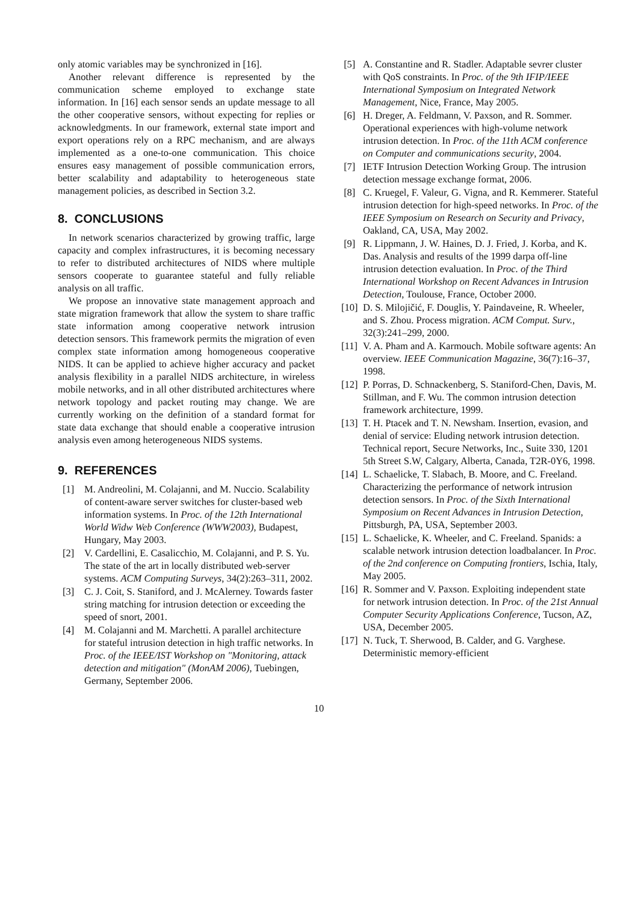only atomic variables may be synchronized in [16].
Another relevant difference is represented by the communication scheme employed to exchange state information. In [16] each sensor sends an update message to all the other cooperative sensors, without expecting for replies or acknowledgments. In our framework, external state import and export operations rely on a RPC mechanism, and are always implemented as a one-to-one communication. This choice ensures easy management of possible communication errors, better scalability and adaptability to heterogeneous state management policies, as described in Section 3.2.
8. CONCLUSIONS
In network scenarios characterized by growing traffic, large capacity and complex infrastructures, it is becoming necessary to refer to distributed architectures of NIDS where multiple sensors cooperate to guarantee stateful and fully reliable analysis on all traffic.
We propose an innovative state management approach and state migration framework that allow the system to share traffic state information among cooperative network intrusion detection sensors. This framework permits the migration of even complex state information among homogeneous cooperative NIDS. It can be applied to achieve higher accuracy and packet analysis flexibility in a parallel NIDS architecture, in wireless mobile networks, and in all other distributed architectures where network topology and packet routing may change. We are currently working on the definition of a standard format for state data exchange that should enable a cooperative intrusion analysis even among heterogeneous NIDS systems.
9. REFERENCES
[1] M. Andreolini, M. Colajanni, and M. Nuccio. Scalability of content-aware server switches for cluster-based web information systems. In Proc. of the 12th International World Widw Web Conference (WWW2003), Budapest, Hungary, May 2003.
[2] V. Cardellini, E. Casalicchio, M. Colajanni, and P. S. Yu. The state of the art in locally distributed web-server systems. ACM Computing Surveys, 34(2):263–311, 2002.
[3] C. J. Coit, S. Staniford, and J. McAlerney. Towards faster string matching for intrusion detection or exceeding the speed of snort, 2001.
[4] M. Colajanni and M. Marchetti. A parallel architecture for stateful intrusion detection in high traffic networks. In Proc. of the IEEE/IST Workshop on "Monitoring, attack detection and mitigation" (MonAM 2006), Tuebingen, Germany, September 2006.
[5] A. Constantine and R. Stadler. Adaptable sevrer cluster with QoS constraints. In Proc. of the 9th IFIP/IEEE International Symposium on Integrated Network Management, Nice, France, May 2005.
[6] H. Dreger, A. Feldmann, V. Paxson, and R. Sommer. Operational experiences with high-volume network intrusion detection. In Proc. of the 11th ACM conference on Computer and communications security, 2004.
[7] IETF Intrusion Detection Working Group. The intrusion detection message exchange format, 2006.
[8] C. Kruegel, F. Valeur, G. Vigna, and R. Kemmerer. Stateful intrusion detection for high-speed networks. In Proc. of the IEEE Symposium on Research on Security and Privacy, Oakland, CA, USA, May 2002.
[9] R. Lippmann, J. W. Haines, D. J. Fried, J. Korba, and K. Das. Analysis and results of the 1999 darpa off-line intrusion detection evaluation. In Proc. of the Third International Workshop on Recent Advances in Intrusion Detection, Toulouse, France, October 2000.
[10] D. S. Milojičić, F. Douglis, Y. Paindaveine, R. Wheeler, and S. Zhou. Process migration. ACM Comput. Surv., 32(3):241–299, 2000.
[11] V. A. Pham and A. Karmouch. Mobile software agents: An overview. IEEE Communication Magazine, 36(7):16–37, 1998.
[12] P. Porras, D. Schnackenberg, S. Staniford-Chen, Davis, M. Stillman, and F. Wu. The common intrusion detection framework architecture, 1999.
[13] T. H. Ptacek and T. N. Newsham. Insertion, evasion, and denial of service: Eluding network intrusion detection. Technical report, Secure Networks, Inc., Suite 330, 1201 5th Street S.W, Calgary, Alberta, Canada, T2R-0Y6, 1998.
[14] L. Schaelicke, T. Slabach, B. Moore, and C. Freeland. Characterizing the performance of network intrusion detection sensors. In Proc. of the Sixth International Symposium on Recent Advances in Intrusion Detection, Pittsburgh, PA, USA, September 2003.
[15] L. Schaelicke, K. Wheeler, and C. Freeland. Spanids: a scalable network intrusion detection loadbalancer. In Proc. of the 2nd conference on Computing frontiers, Ischia, Italy, May 2005.
[16] R. Sommer and V. Paxson. Exploiting independent state for network intrusion detection. In Proc. of the 21st Annual Computer Security Applications Conference, Tucson, AZ, USA, December 2005.
[17] N. Tuck, T. Sherwood, B. Calder, and G. Varghese. Deterministic memory-efficient
10